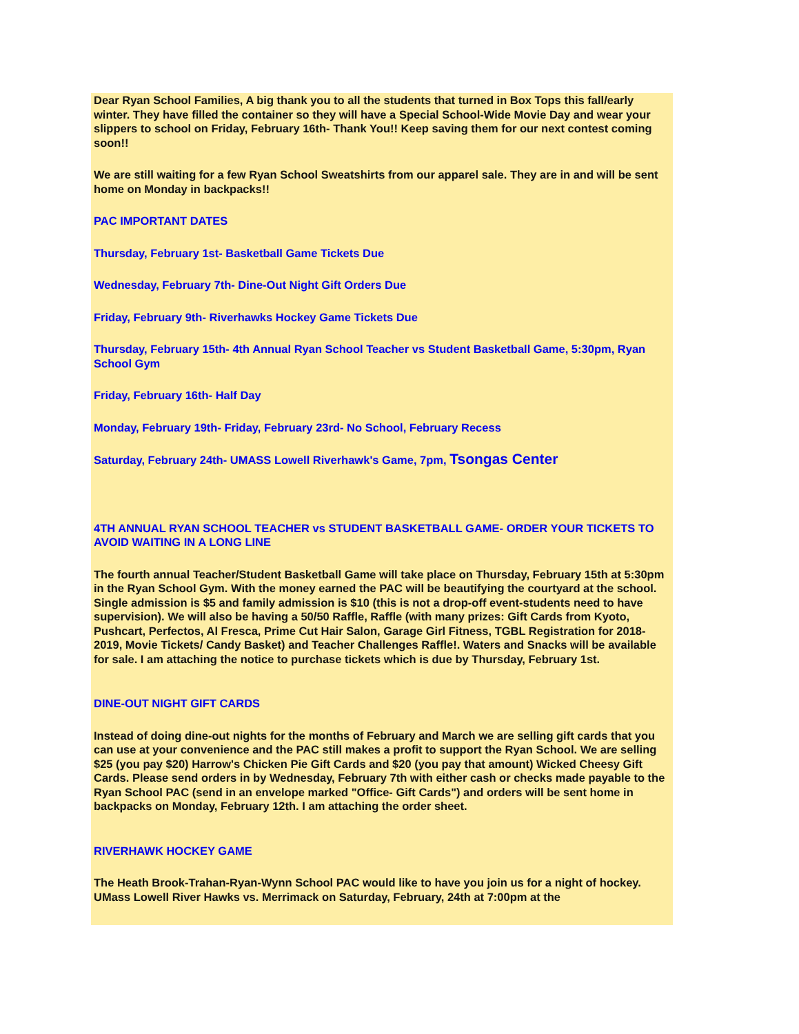Dear Ryan School Families, A big thank you to all the students that turned in Box Tops this fall/early winter. They have filled the container so they will have a Special School-Wide Movie Day and wear your slippers to school on Friday, February 16th- Thank You!! Keep saving them for our next contest coming soon!!
We are still waiting for a few Ryan School Sweatshirts from our apparel sale. They are in and will be sent home on Monday in backpacks!!
PAC IMPORTANT DATES
Thursday, February 1st- Basketball Game Tickets Due
Wednesday, February 7th- Dine-Out Night Gift Orders Due
Friday, February 9th- Riverhawks Hockey Game Tickets Due
Thursday, February 15th- 4th Annual Ryan School Teacher vs Student Basketball Game, 5:30pm, Ryan School Gym
Friday, February 16th- Half Day
Monday, February 19th- Friday, February 23rd- No School, February Recess
Saturday, February 24th- UMASS Lowell Riverhawk's Game, 7pm, Tsongas Center
4TH ANNUAL RYAN SCHOOL TEACHER vs STUDENT BASKETBALL GAME- ORDER YOUR TICKETS TO AVOID WAITING IN A LONG LINE
The fourth annual Teacher/Student Basketball Game will take place on Thursday, February 15th at 5:30pm in the Ryan School Gym. With the money earned the PAC will be beautifying the courtyard at the school. Single admission is $5 and family admission is $10 (this is not a drop-off event-students need to have supervision). We will also be having a 50/50 Raffle, Raffle (with many prizes: Gift Cards from Kyoto, Pushcart, Perfectos, Al Fresca, Prime Cut Hair Salon, Garage Girl Fitness, TGBL Registration for 2018-2019, Movie Tickets/ Candy Basket) and Teacher Challenges Raffle!. Waters and Snacks will be available for sale. I am attaching the notice to purchase tickets which is due by Thursday, February 1st.
DINE-OUT NIGHT GIFT CARDS
Instead of doing dine-out nights for the months of February and March we are selling gift cards that you can use at your convenience and the PAC still makes a profit to support the Ryan School. We are selling $25 (you pay $20) Harrow's Chicken Pie Gift Cards and $20 (you pay that amount) Wicked Cheesy Gift Cards. Please send orders in by Wednesday, February 7th with either cash or checks made payable to the Ryan School PAC (send in an envelope marked "Office- Gift Cards") and orders will be sent home in backpacks on Monday, February 12th. I am attaching the order sheet.
RIVERHAWK HOCKEY GAME
The Heath Brook-Trahan-Ryan-Wynn School PAC would like to have you join us for a night of hockey. UMass Lowell River Hawks vs. Merrimack on Saturday, February, 24th at 7:00pm at the